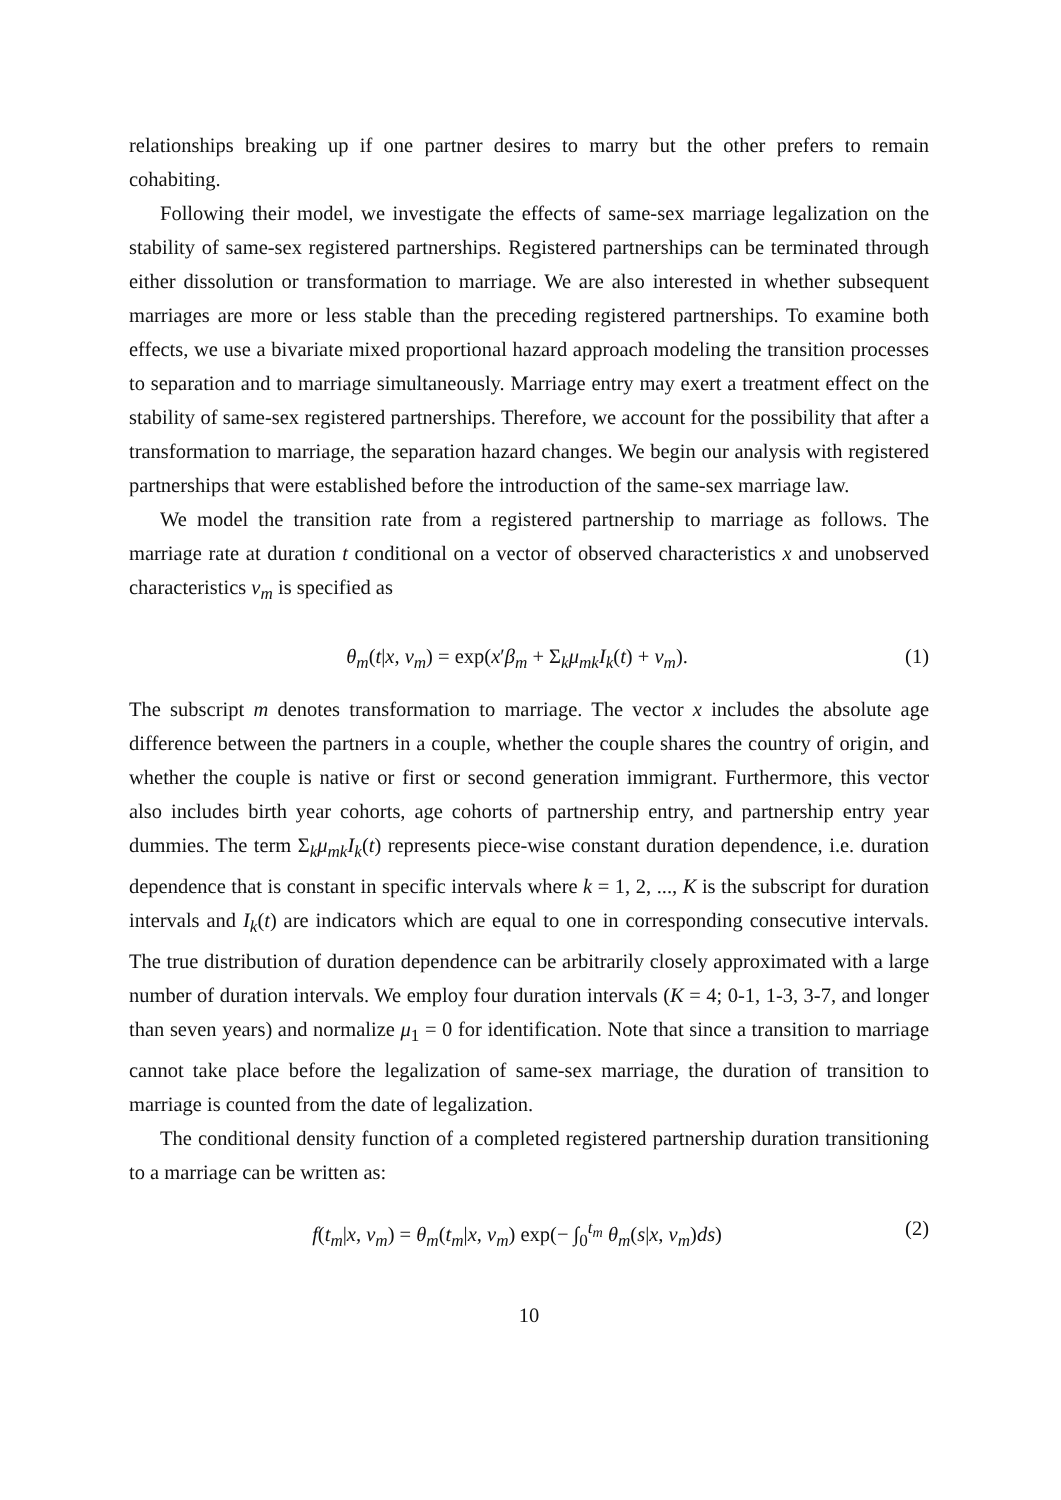relationships breaking up if one partner desires to marry but the other prefers to remain cohabiting.
Following their model, we investigate the effects of same-sex marriage legalization on the stability of same-sex registered partnerships. Registered partnerships can be terminated through either dissolution or transformation to marriage. We are also interested in whether subsequent marriages are more or less stable than the preceding registered partnerships. To examine both effects, we use a bivariate mixed proportional hazard approach modeling the transition processes to separation and to marriage simultaneously. Marriage entry may exert a treatment effect on the stability of same-sex registered partnerships. Therefore, we account for the possibility that after a transformation to marriage, the separation hazard changes. We begin our analysis with registered partnerships that were established before the introduction of the same-sex marriage law.
We model the transition rate from a registered partnership to marriage as follows. The marriage rate at duration t conditional on a vector of observed characteristics x and unobserved characteristics ν<sub>m</sub> is specified as
θ<sub>m</sub>(t|x, ν<sub>m</sub>) = exp(x′β<sub>m</sub> + Σ<sub>k</sub>μ<sub>mk</sub>I<sub>k</sub>(t) + ν<sub>m</sub>). (1)
The subscript m denotes transformation to marriage. The vector x includes the absolute age difference between the partners in a couple, whether the couple shares the country of origin, and whether the couple is native or first or second generation immigrant. Furthermore, this vector also includes birth year cohorts, age cohorts of partnership entry, and partnership entry year dummies. The term Σ<sub>k</sub>μ<sub>mk</sub>I<sub>k</sub>(t) represents piece-wise constant duration dependence, i.e. duration dependence that is constant in specific intervals where k = 1, 2, ..., K is the subscript for duration intervals and I<sub>k</sub>(t) are indicators which are equal to one in corresponding consecutive intervals. The true distribution of duration dependence can be arbitrarily closely approximated with a large number of duration intervals. We employ four duration intervals (K = 4; 0-1, 1-3, 3-7, and longer than seven years) and normalize μ<sub>1</sub> = 0 for identification. Note that since a transition to marriage cannot take place before the legalization of same-sex marriage, the duration of transition to marriage is counted from the date of legalization.
The conditional density function of a completed registered partnership duration transitioning to a marriage can be written as:
f(t<sub>m</sub>|x, ν<sub>m</sub>) = θ<sub>m</sub>(t<sub>m</sub>|x, ν<sub>m</sub>) exp(− ∫<sub>0</sub><sup>t<sub>m</sub></sup> θ<sub>m</sub>(s|x, ν<sub>m</sub>)ds) (2)
10